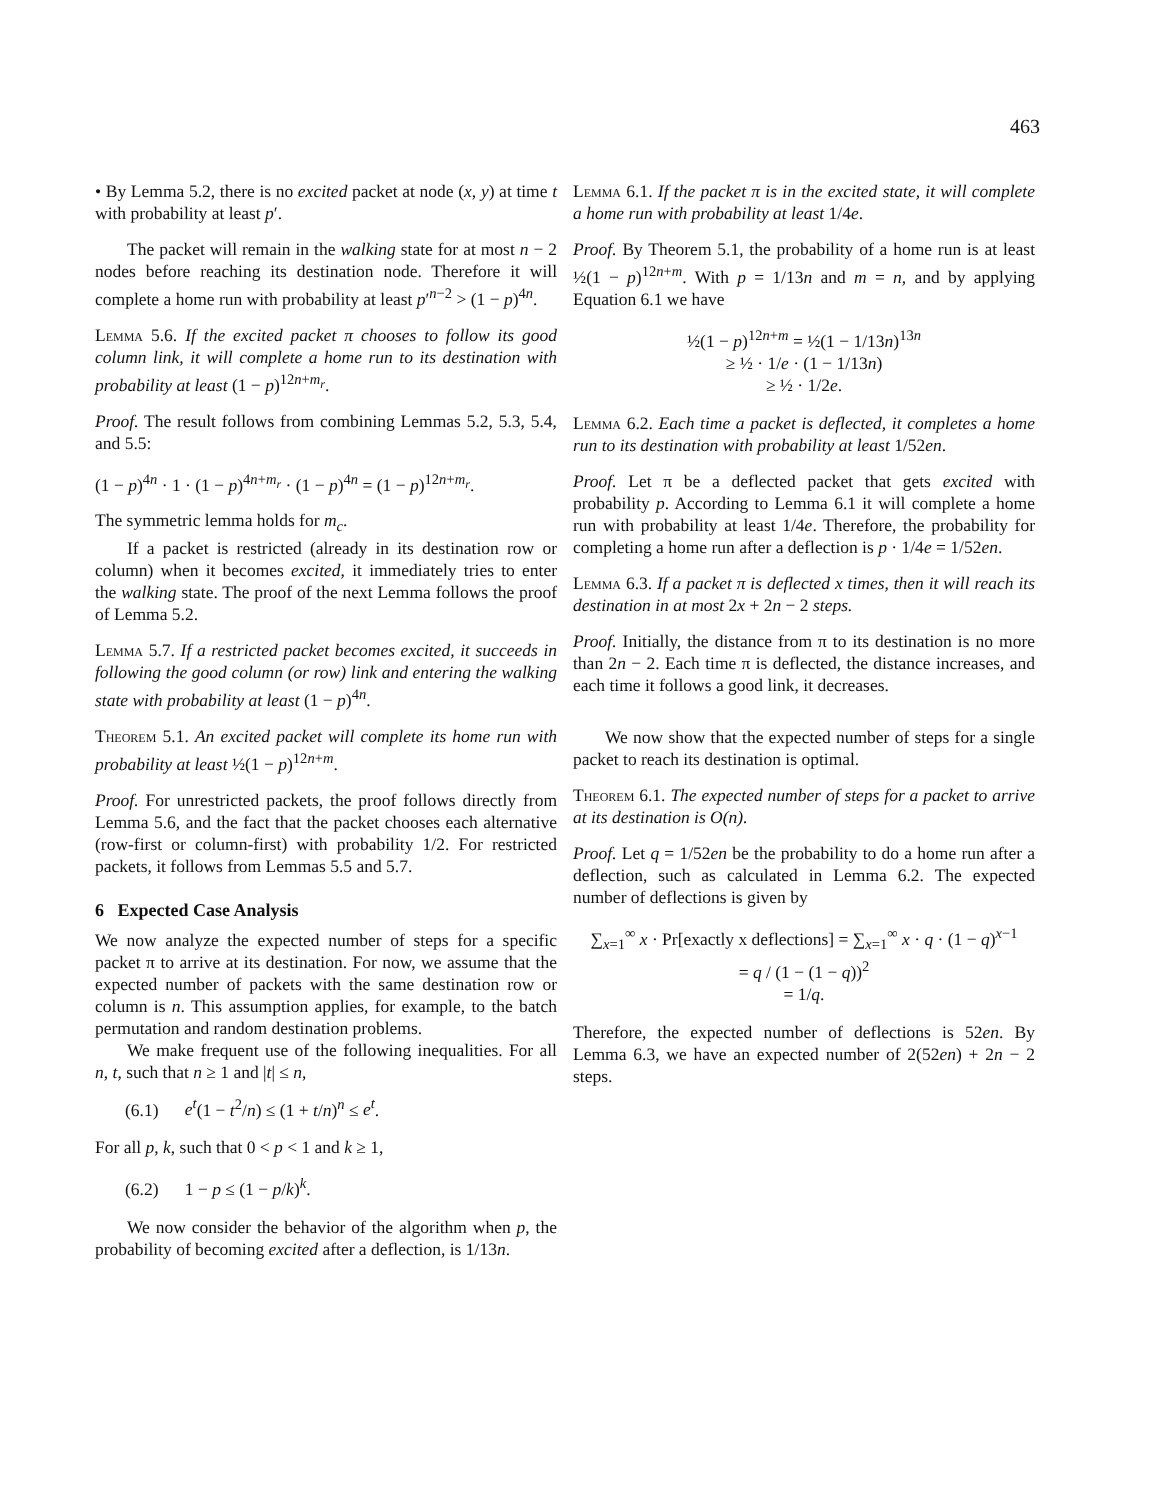463
• By Lemma 5.2, there is no excited packet at node (x, y) at time t with probability at least p′.
The packet will remain in the walking state for at most n − 2 nodes before reaching its destination node. Therefore it will complete a home run with probability at least p′<sup>n−2</sup> > (1 − p)<sup>4n</sup>.
Lemma 5.6. If the excited packet π chooses to follow its good column link, it will complete a home run to its destination with probability at least (1 − p)<sup>12n+m<sub>r</sub></sup>.
Proof. The result follows from combining Lemmas 5.2, 5.3, 5.4, and 5.5:
(1 − p)<sup>4n</sup> · 1 · (1 − p)<sup>4n+m<sub>r</sub></sup> · (1 − p)<sup>4n</sup> = (1 − p)<sup>12n+m<sub>r</sub></sup>.
The symmetric lemma holds for m<sub>c</sub>.
If a packet is restricted (already in its destination row or column) when it becomes excited, it immediately tries to enter the walking state. The proof of the next Lemma follows the proof of Lemma 5.2.
Lemma 5.7. If a restricted packet becomes excited, it succeeds in following the good column (or row) link and entering the walking state with probability at least (1 − p)<sup>4n</sup>.
Theorem 5.1. An excited packet will complete its home run with probability at least ½(1 − p)<sup>12n+m</sup>.
Proof. For unrestricted packets, the proof follows directly from Lemma 5.6, and the fact that the packet chooses each alternative (row-first or column-first) with probability 1/2. For restricted packets, it follows from Lemmas 5.5 and 5.7.
6 Expected Case Analysis
We now analyze the expected number of steps for a specific packet π to arrive at its destination. For now, we assume that the expected number of packets with the same destination row or column is n. This assumption applies, for example, to the batch permutation and random destination problems.
We make frequent use of the following inequalities. For all n, t, such that n ≥ 1 and |t| ≤ n,
(6.1) e<sup>t</sup>(1 − t<sup>2</sup>/n) ≤ (1 + t/n)<sup>n</sup> ≤ e<sup>t</sup>.
For all p, k, such that 0 < p < 1 and k ≥ 1,
(6.2) 1 − p ≤ (1 − p/k)<sup>k</sup>.
We now consider the behavior of the algorithm when p, the probability of becoming excited after a deflection, is 1/13n.
Lemma 6.1. If the packet π is in the excited state, it will complete a home run with probability at least 1/4e.
Proof. By Theorem 5.1, the probability of a home run is at least ½(1 − p)<sup>12n+m</sup>. With p = 1/13n and m = n, and by applying Equation 6.1 we have
½(1 − p)<sup>12n+m</sup> = ½(1 − 1/13n)<sup>13n</sup>
≥ ½ · 1/e · (1 − 1/13n)
≥ ½ · 1/2e.
Lemma 6.2. Each time a packet is deflected, it completes a home run to its destination with probability at least 1/52en.
Proof. Let π be a deflected packet that gets excited with probability p. According to Lemma 6.1 it will complete a home run with probability at least 1/4e. Therefore, the probability for completing a home run after a deflection is p · 1/4e = 1/52en.
Lemma 6.3. If a packet π is deflected x times, then it will reach its destination in at most 2x + 2n − 2 steps.
Proof. Initially, the distance from π to its destination is no more than 2n − 2. Each time π is deflected, the distance increases, and each time it follows a good link, it decreases.
We now show that the expected number of steps for a single packet to reach its destination is optimal.
Theorem 6.1. The expected number of steps for a packet to arrive at its destination is O(n).
Proof. Let q = 1/52en be the probability to do a home run after a deflection, such as calculated in Lemma 6.2. The expected number of deflections is given by
∑<sub>x=1</sub><sup>∞</sup> x · Pr[exactly x deflections] = ∑<sub>x=1</sub><sup>∞</sup> x · q · (1 − q)<sup>x−1</sup>
= q / (1 − (1 − q))<sup>2</sup>
= 1/q.
Therefore, the expected number of deflections is 52en. By Lemma 6.3, we have an expected number of 2(52en) + 2n − 2 steps.